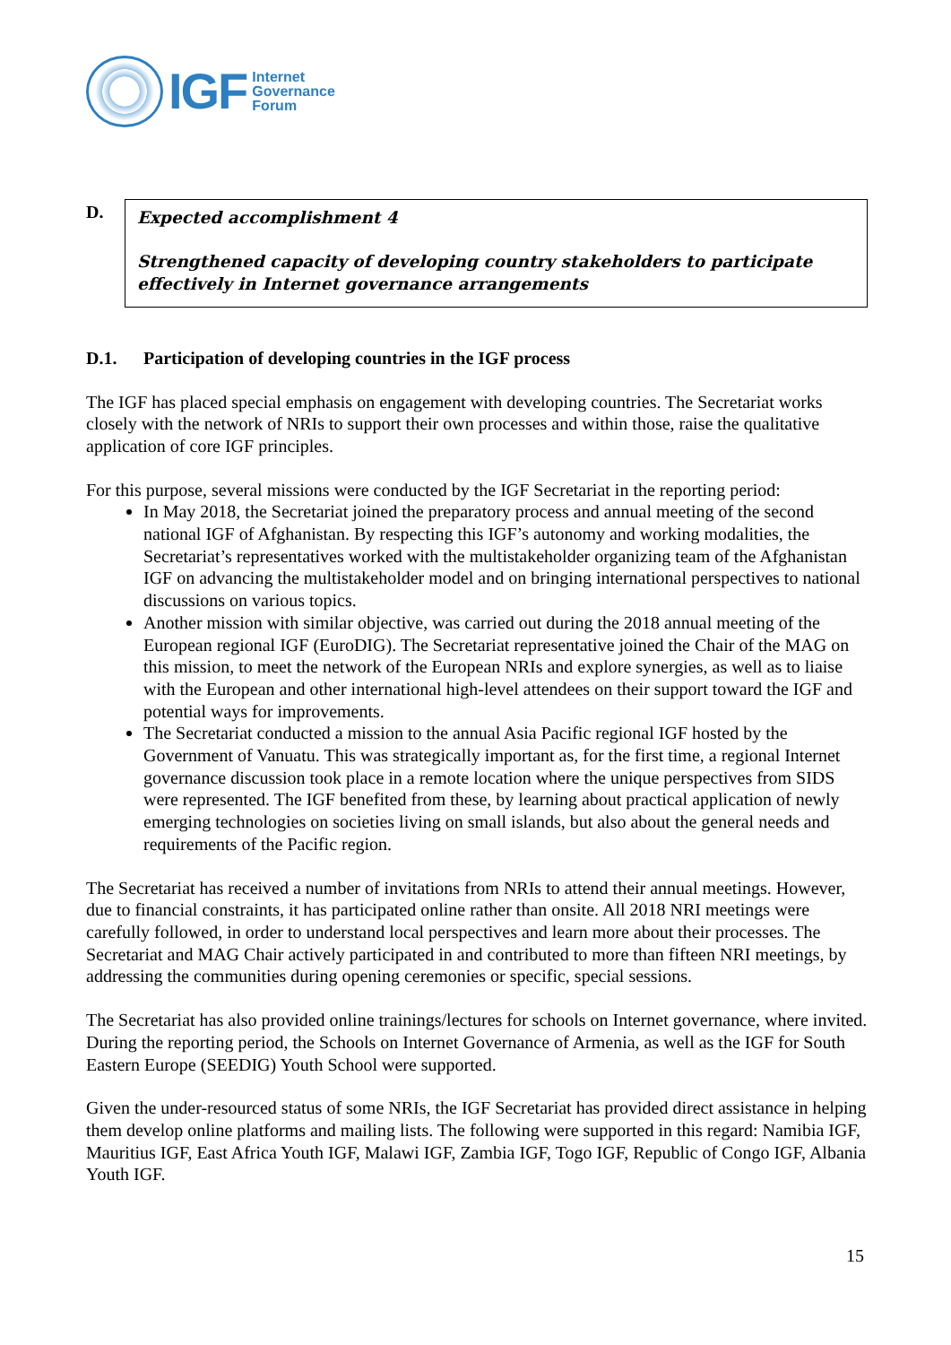IGF
Internet
Governance
Forum
D.
Expected accomplishment 4
Strengthened capacity of developing country stakeholders to participate effectively in Internet governance arrangements
D.1. Participation of developing countries in the IGF process
The IGF has placed special emphasis on engagement with developing countries. The Secretariat works closely with the network of NRIs to support their own processes and within those, raise the qualitative application of core IGF principles.
For this purpose, several missions were conducted by the IGF Secretariat in the reporting period:
In May 2018, the Secretariat joined the preparatory process and annual meeting of the second national IGF of Afghanistan. By respecting this IGF’s autonomy and working modalities, the Secretariat’s representatives worked with the multistakeholder organizing team of the Afghanistan IGF on advancing the multistakeholder model and on bringing international perspectives to national discussions on various topics.
Another mission with similar objective, was carried out during the 2018 annual meeting of the European regional IGF (EuroDIG). The Secretariat representative joined the Chair of the MAG on this mission, to meet the network of the European NRIs and explore synergies, as well as to liaise with the European and other international high-level attendees on their support toward the IGF and potential ways for improvements.
The Secretariat conducted a mission to the annual Asia Pacific regional IGF hosted by the Government of Vanuatu. This was strategically important as, for the first time, a regional Internet governance discussion took place in a remote location where the unique perspectives from SIDS were represented. The IGF benefited from these, by learning about practical application of newly emerging technologies on societies living on small islands, but also about the general needs and requirements of the Pacific region.
The Secretariat has received a number of invitations from NRIs to attend their annual meetings. However, due to financial constraints, it has participated online rather than onsite. All 2018 NRI meetings were carefully followed, in order to understand local perspectives and learn more about their processes. The Secretariat and MAG Chair actively participated in and contributed to more than fifteen NRI meetings, by addressing the communities during opening ceremonies or specific, special sessions.
The Secretariat has also provided online trainings/lectures for schools on Internet governance, where invited. During the reporting period, the Schools on Internet Governance of Armenia, as well as the IGF for South Eastern Europe (SEEDIG) Youth School were supported.
Given the under-resourced status of some NRIs, the IGF Secretariat has provided direct assistance in helping them develop online platforms and mailing lists. The following were supported in this regard: Namibia IGF, Mauritius IGF, East Africa Youth IGF, Malawi IGF, Zambia IGF, Togo IGF, Republic of Congo IGF, Albania Youth IGF.
15